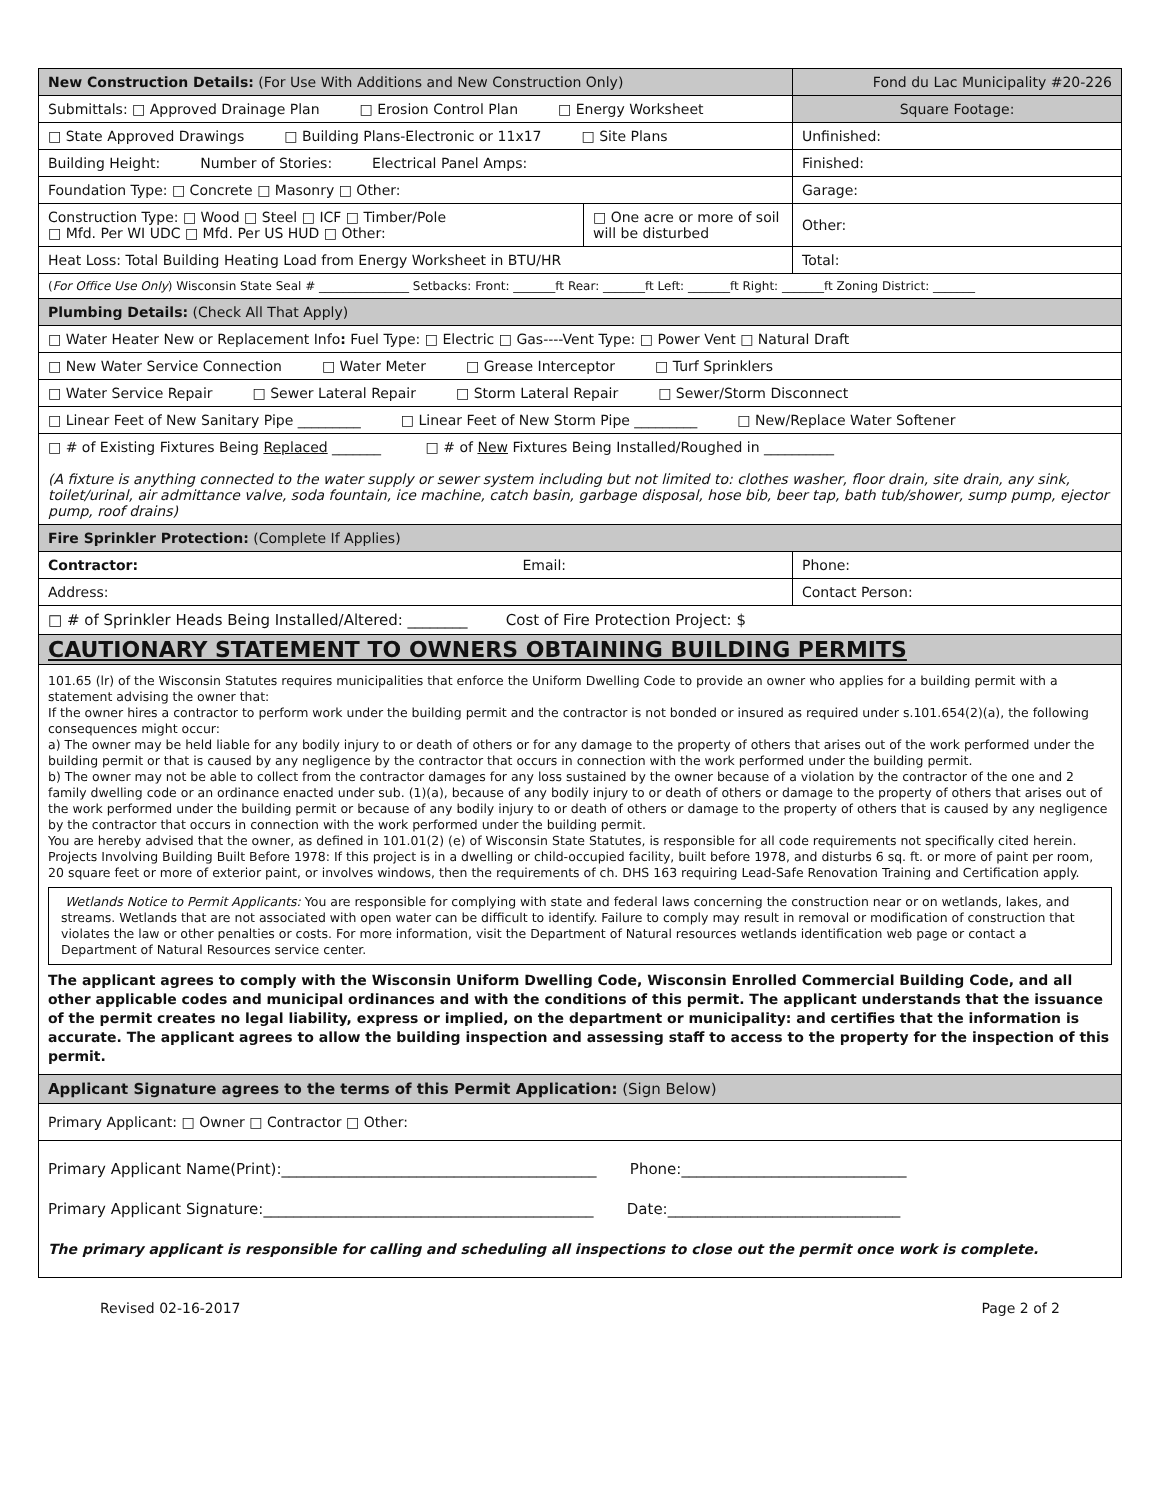| New Construction Details: (For Use With Additions and New Construction Only) | | Fond du Lac Municipality #20-226 |
| Submittals: □ Approved Drainage Plan □ Erosion Control Plan □ Energy Worksheet | | Square Footage: |
| □ State Approved Drawings □ Building Plans-Electronic or 11x17 □ Site Plans | | Unfinished: |
| Building Height: Number of Stories: Electrical Panel Amps: | | Finished: |
| Foundation Type: □ Concrete □ Masonry □ Other: | | Garage: |
| Construction Type: □ Wood □ Steel □ ICF □ Timber/Pole □ Mfd. Per WI UDC □ Mfd. Per US HUD □ Other: | □ One acre or more of soil will be disturbed | Other: |
| Heat Loss: Total Building Heating Load from Energy Worksheet in BTU/HR | | Total: |
| ( For Office Use Only ) Wisconsin State Seal # _______________ Setbacks: Front: _______ft Rear: _______ft Left: _______ft Right: _______ft Zoning District: _______ | | |
| Plumbing Details: (Check All That Apply) | | |
| □ Water Heater New or Replacement Info : Fuel Type: □ Electric □ Gas----Vent Type: □ Power Vent □ Natural Draft | | |
| □ New Water Service Connection □ Water Meter □ Grease Interceptor □ Turf Sprinklers | | |
| □ Water Service Repair □ Sewer Lateral Repair □ Storm Lateral Repair □ Sewer/Storm Disconnect | | |
| □ Linear Feet of New Sanitary Pipe _________ □ Linear Feet of New Storm Pipe _________ □ New/Replace Water Softener | | |
| □ # of Existing Fixtures Being Replaced _______ □ # of New Fixtures Being Installed/Roughed in __________ (A fixture is anything connected to the water supply or sewer system including but not limited to: clothes washer, floor drain, site drain, any sink, toilet/urinal, air admittance valve, soda fountain, ice machine, catch basin, garbage disposal, hose bib, beer tap, bath tub/shower, sump pump, ejector pump, roof drains) | | |
| Fire Sprinkler Protection: (Complete If Applies) | | |
| Contractor: Email: | | Phone: |
| Address: | | Contact Person: |
| □ # of Sprinkler Heads Being Installed/Altered: ________ Cost of Fire Protection Project: $ | | |
| CAUTIONARY STATEMENT TO OWNERS OBTAINING BUILDING PERMITS | | |
101.65 (lr) of the Wisconsin Statutes requires municipalities that enforce the Uniform Dwelling Code to provide an owner who applies for a building permit with a statement advising the owner that:
If the owner hires a contractor to perform work under the building permit and the contractor is not bonded or insured as required under s.101.654(2)(a), the following consequences might occur:
a) The owner may be held liable for any bodily injury to or death of others or for any damage to the property of others that arises out of the work performed under the building permit or that is caused by any negligence by the contractor that occurs in connection with the work performed under the building permit.
b) The owner may not be able to collect from the contractor damages for any loss sustained by the owner because of a violation by the contractor of the one and 2 family dwelling code or an ordinance enacted under sub. (1)(a), because of any bodily injury to or death of others or damage to the property of others that arises out of the work performed under the building permit or because of any bodily injury to or death of others or damage to the property of others that is caused by any negligence by the contractor that occurs in connection with the work performed under the building permit.
You are hereby advised that the owner, as defined in 101.01(2) (e) of Wisconsin State Statutes, is responsible for all code requirements not specifically cited herein. Projects Involving Building Built Before 1978: If this project is in a dwelling or child-occupied facility, built before 1978, and disturbs 6 sq. ft. or more of paint per room, 20 square feet or more of exterior paint, or involves windows, then the requirements of ch. DHS 163 requiring Lead-Safe Renovation Training and Certification apply.
Wetlands Notice to Permit Applicants: You are responsible for complying with state and federal laws concerning the construction near or on wetlands, lakes, and streams. Wetlands that are not associated with open water can be difficult to identify. Failure to comply may result in removal or modification of construction that violates the law or other penalties or costs. For more information, visit the Department of Natural resources wetlands identification web page or contact a Department of Natural Resources service center.
The applicant agrees to comply with the Wisconsin Uniform Dwelling Code, Wisconsin Enrolled Commercial Building Code, and all other applicable codes and municipal ordinances and with the conditions of this permit. The applicant understands that the issuance of the permit creates no legal liability, express or implied, on the department or municipality: and certifies that the information is accurate. The applicant agrees to allow the building inspection and assessing staff to access to the property for the inspection of this permit.
| Applicant Signature agrees to the terms of this Permit Application: (Sign Below) |
| Primary Applicant: □ Owner □ Contractor □ Other: |
| Primary Applicant Name(Print):__________________________________________ Phone:______________________________ Primary Applicant Signature:____________________________________________ Date:_______________________________ The primary applicant is responsible for calling and scheduling all inspections to close out the permit once work is complete. |
Revised 02-16-2017 Page 2 of 2